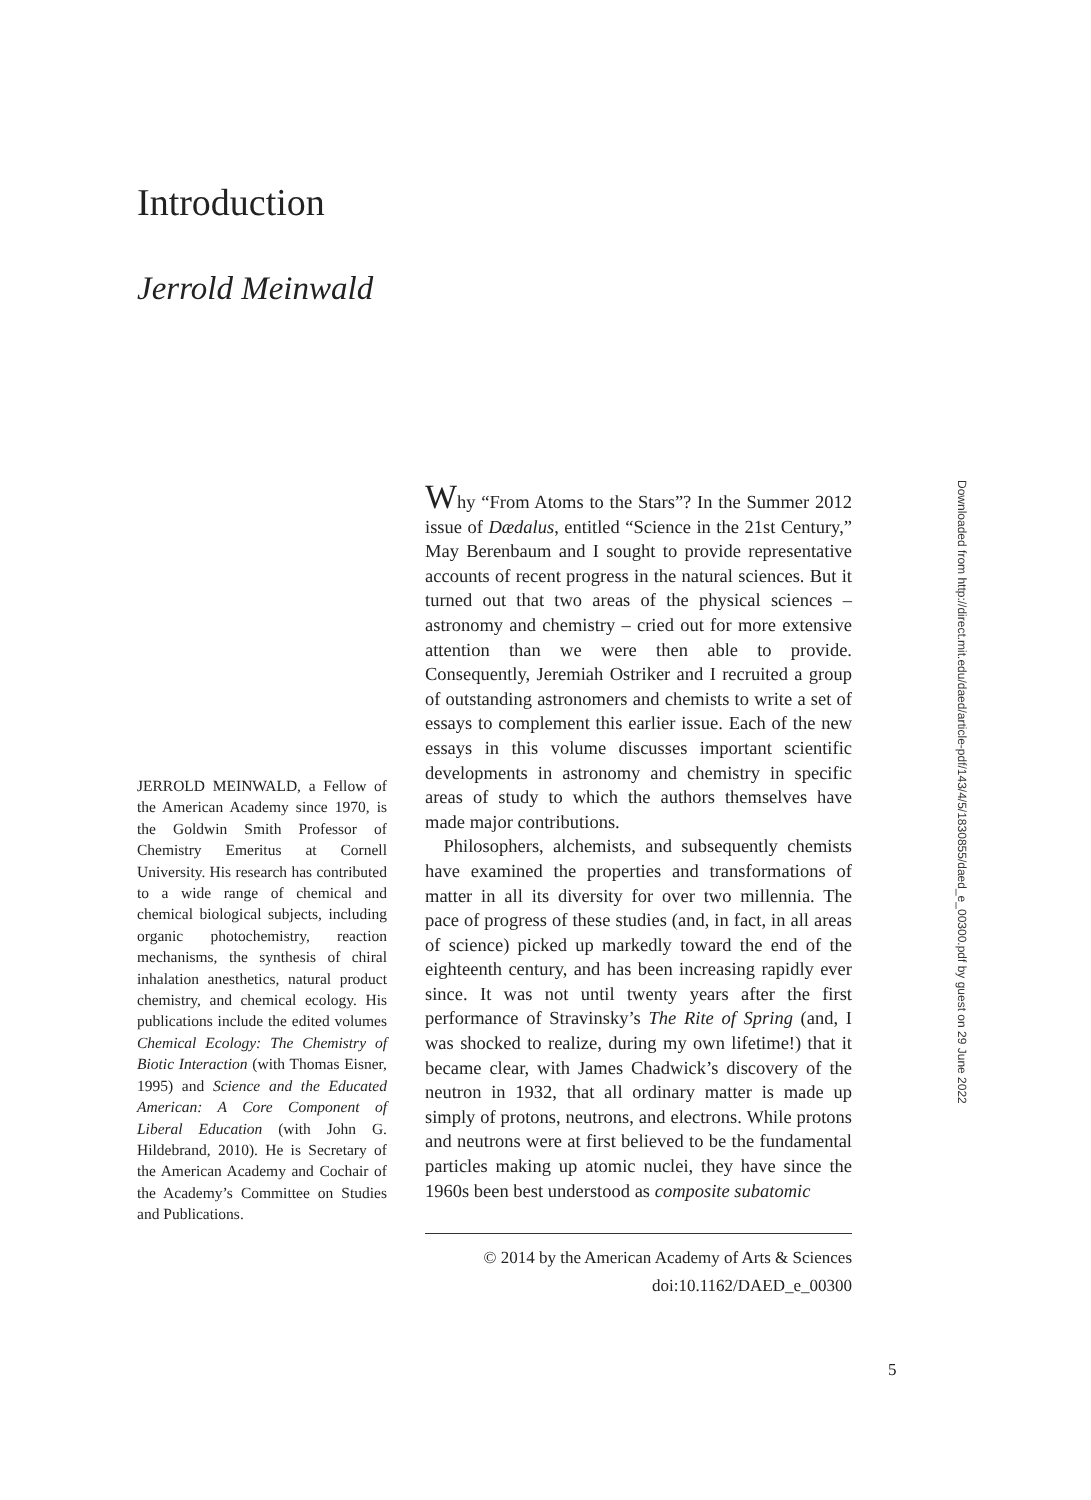Introduction
Jerrold Meinwald
JERROLD MEINWALD, a Fellow of the American Academy since 1970, is the Goldwin Smith Professor of Chemistry Emeritus at Cornell University. His research has contributed to a wide range of chemical and chemical biological subjects, including organic photochemistry, reaction mechanisms, the synthesis of chiral inhalation anesthetics, natural product chemistry, and chemical ecology. His publications include the edited volumes Chemical Ecology: The Chemistry of Biotic Interaction (with Thomas Eisner, 1995) and Science and the Educated American: A Core Component of Liberal Education (with John G. Hildebrand, 2010). He is Secretary of the American Academy and Cochair of the Academy’s Committee on Studies and Publications.
Why “From Atoms to the Stars”? In the Summer 2012 issue of Dædalus, entitled “Science in the 21st Century,” May Berenbaum and I sought to provide representative accounts of recent progress in the natural sciences. But it turned out that two areas of the physical sciences – astronomy and chemistry – cried out for more extensive attention than we were then able to provide. Consequently, Jeremiah Ostriker and I recruited a group of outstanding astronomers and chemists to write a set of essays to complement this earlier issue. Each of the new essays in this volume discusses important scientific developments in astronomy and chemistry in specific areas of study to which the authors themselves have made major contributions.
Philosophers, alchemists, and subsequently chemists have examined the properties and transformations of matter in all its diversity for over two millennia. The pace of progress of these studies (and, in fact, in all areas of science) picked up markedly toward the end of the eighteenth century, and has been increasing rapidly ever since. It was not until twenty years after the first performance of Stravinsky’s The Rite of Spring (and, I was shocked to realize, during my own lifetime!) that it became clear, with James Chadwick’s discovery of the neutron in 1932, that all ordinary matter is made up simply of protons, neutrons, and electrons. While protons and neutrons were at first believed to be the fundamental particles making up atomic nuclei, they have since the 1960s been best understood as composite subatomic
© 2014 by the American Academy of Arts & Sciences
doi:10.1162/DAED_e_00300
5
Downloaded from http://direct.mit.edu/daed/article-pdf/143/4/5/1830855/daed_e_00300.pdf by guest on 29 June 2022